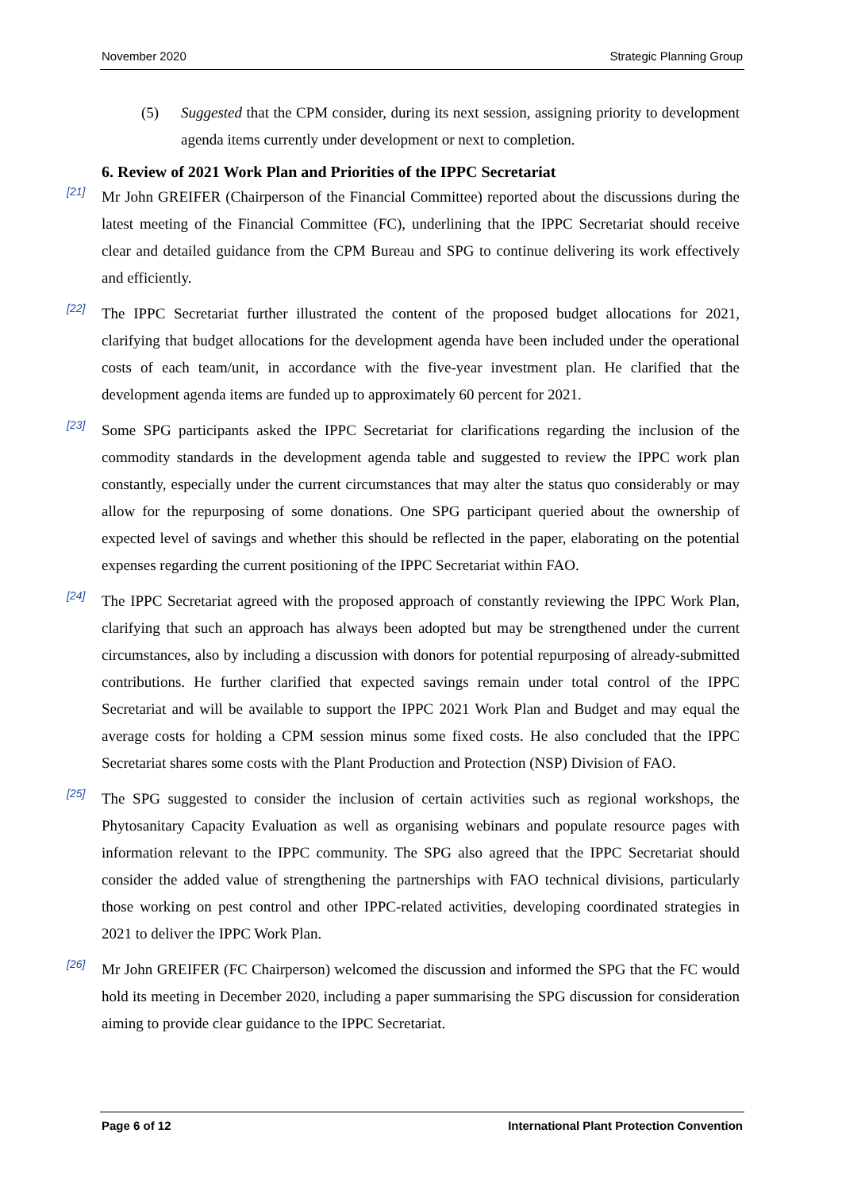November 2020 Strategic Planning Group
(5) Suggested that the CPM consider, during its next session, assigning priority to development agenda items currently under development or next to completion.
6. Review of 2021 Work Plan and Priorities of the IPPC Secretariat
[21] Mr John GREIFER (Chairperson of the Financial Committee) reported about the discussions during the latest meeting of the Financial Committee (FC), underlining that the IPPC Secretariat should receive clear and detailed guidance from the CPM Bureau and SPG to continue delivering its work effectively and efficiently.
[22] The IPPC Secretariat further illustrated the content of the proposed budget allocations for 2021, clarifying that budget allocations for the development agenda have been included under the operational costs of each team/unit, in accordance with the five-year investment plan. He clarified that the development agenda items are funded up to approximately 60 percent for 2021.
[23] Some SPG participants asked the IPPC Secretariat for clarifications regarding the inclusion of the commodity standards in the development agenda table and suggested to review the IPPC work plan constantly, especially under the current circumstances that may alter the status quo considerably or may allow for the repurposing of some donations. One SPG participant queried about the ownership of expected level of savings and whether this should be reflected in the paper, elaborating on the potential expenses regarding the current positioning of the IPPC Secretariat within FAO.
[24] The IPPC Secretariat agreed with the proposed approach of constantly reviewing the IPPC Work Plan, clarifying that such an approach has always been adopted but may be strengthened under the current circumstances, also by including a discussion with donors for potential repurposing of already-submitted contributions. He further clarified that expected savings remain under total control of the IPPC Secretariat and will be available to support the IPPC 2021 Work Plan and Budget and may equal the average costs for holding a CPM session minus some fixed costs. He also concluded that the IPPC Secretariat shares some costs with the Plant Production and Protection (NSP) Division of FAO.
[25] The SPG suggested to consider the inclusion of certain activities such as regional workshops, the Phytosanitary Capacity Evaluation as well as organising webinars and populate resource pages with information relevant to the IPPC community. The SPG also agreed that the IPPC Secretariat should consider the added value of strengthening the partnerships with FAO technical divisions, particularly those working on pest control and other IPPC-related activities, developing coordinated strategies in 2021 to deliver the IPPC Work Plan.
[26] Mr John GREIFER (FC Chairperson) welcomed the discussion and informed the SPG that the FC would hold its meeting in December 2020, including a paper summarising the SPG discussion for consideration aiming to provide clear guidance to the IPPC Secretariat.
Page 6 of 12 International Plant Protection Convention